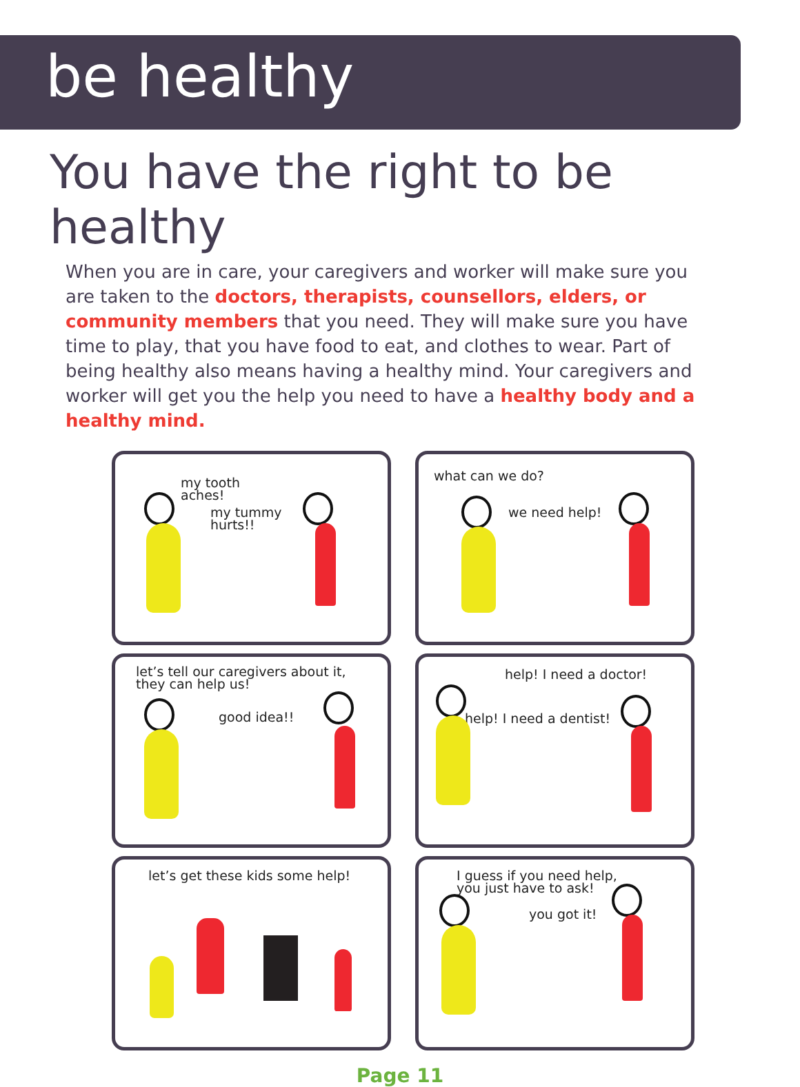be healthy
You have the right to be healthy
When you are in care, your caregivers and worker will make sure you are taken to the doctors, therapists, counsellors, elders, or community members that you need. They will make sure you have time to play, that you have food to eat, and clothes to wear. Part of being healthy also means having a healthy mind. Your caregivers and worker will get you the help you need to have a healthy body and a healthy mind.
my tooth
aches!
my tummy
hurts!!
what can we do?
we need help!
let’s tell our caregivers about it,
they can help us!
good idea!!
help! I need a doctor!
help! I need a dentist!
let’s get these kids some help!
I guess if you need help,
you just have to ask!
you got it!
Page 11